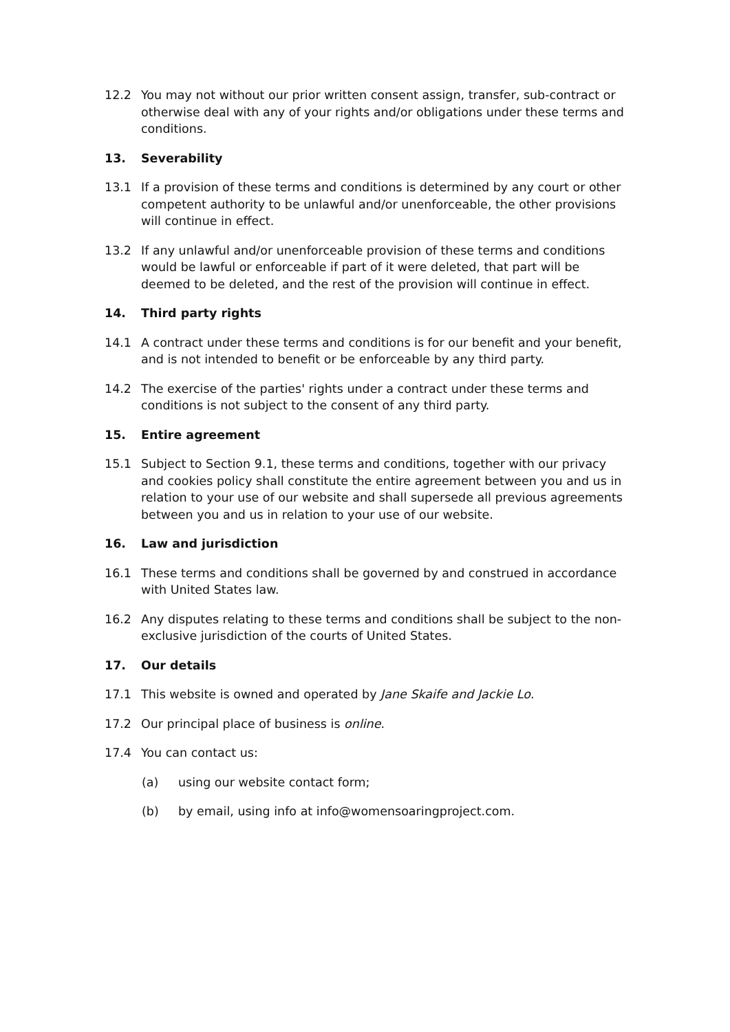12.2 You may not without our prior written consent assign, transfer, sub-contract or otherwise deal with any of your rights and/or obligations under these terms and conditions.
13. Severability
13.1 If a provision of these terms and conditions is determined by any court or other competent authority to be unlawful and/or unenforceable, the other provisions will continue in effect.
13.2 If any unlawful and/or unenforceable provision of these terms and conditions would be lawful or enforceable if part of it were deleted, that part will be deemed to be deleted, and the rest of the provision will continue in effect.
14. Third party rights
14.1 A contract under these terms and conditions is for our benefit and your benefit, and is not intended to benefit or be enforceable by any third party.
14.2 The exercise of the parties' rights under a contract under these terms and conditions is not subject to the consent of any third party.
15. Entire agreement
15.1 Subject to Section 9.1, these terms and conditions, together with our privacy and cookies policy shall constitute the entire agreement between you and us in relation to your use of our website and shall supersede all previous agreements between you and us in relation to your use of our website.
16. Law and jurisdiction
16.1 These terms and conditions shall be governed by and construed in accordance with United States law.
16.2 Any disputes relating to these terms and conditions shall be subject to the non-exclusive jurisdiction of the courts of United States.
17. Our details
17.1 This website is owned and operated by Jane Skaife and Jackie Lo.
17.2 Our principal place of business is online.
17.4 You can contact us:
(a) using our website contact form;
(b) by email, using info at info@womensoaringproject.com.